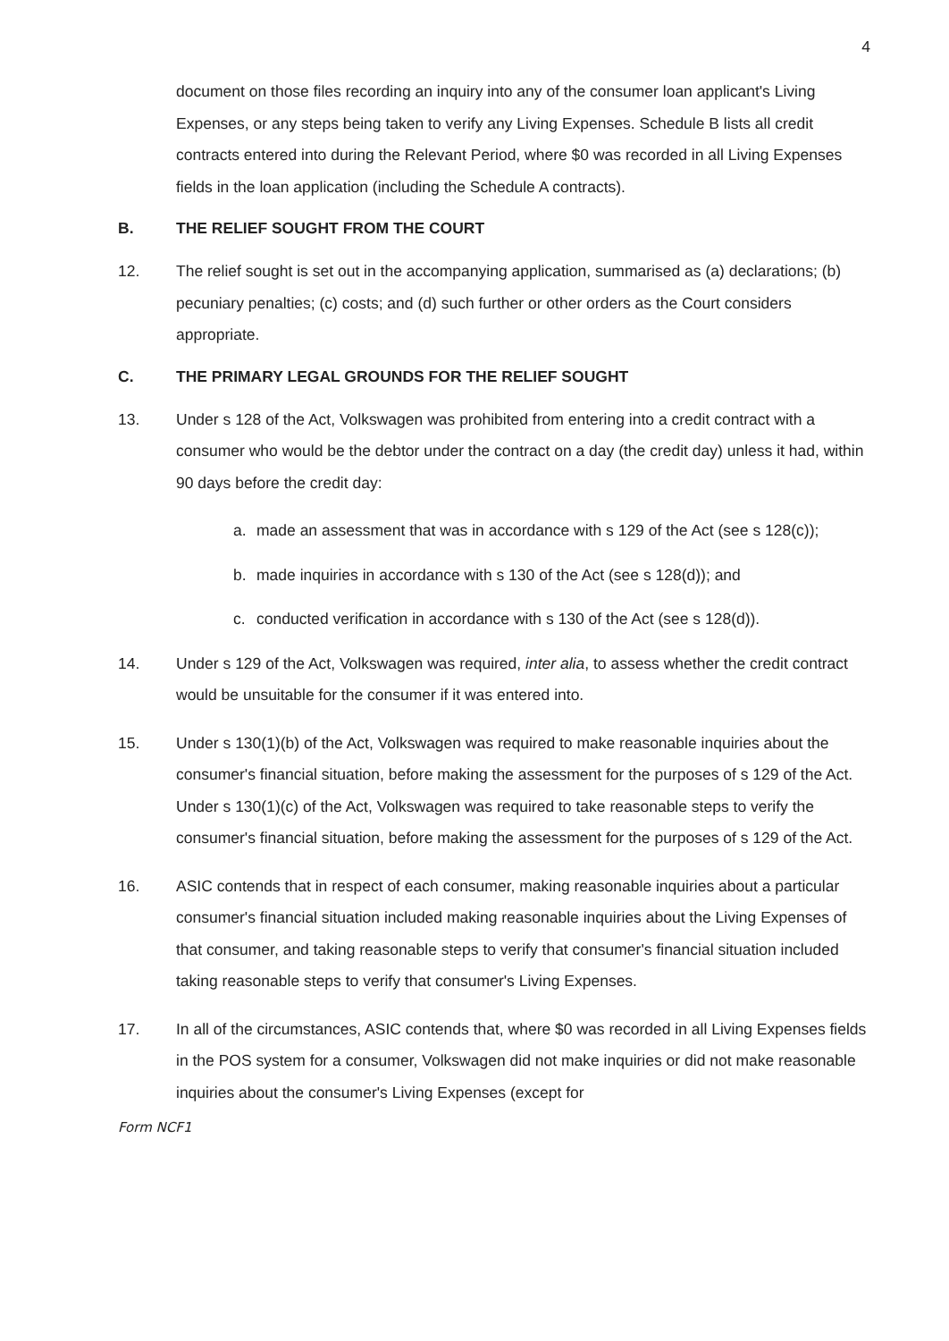4
document on those files recording an inquiry into any of the consumer loan applicant's Living Expenses, or any steps being taken to verify any Living Expenses. Schedule B lists all credit contracts entered into during the Relevant Period, where $0 was recorded in all Living Expenses fields in the loan application (including the Schedule A contracts).
B. THE RELIEF SOUGHT FROM THE COURT
12. The relief sought is set out in the accompanying application, summarised as (a) declarations; (b) pecuniary penalties; (c) costs; and (d) such further or other orders as the Court considers appropriate.
C. THE PRIMARY LEGAL GROUNDS FOR THE RELIEF SOUGHT
13. Under s 128 of the Act, Volkswagen was prohibited from entering into a credit contract with a consumer who would be the debtor under the contract on a day (the credit day) unless it had, within 90 days before the credit day:
a. made an assessment that was in accordance with s 129 of the Act (see s 128(c));
b. made inquiries in accordance with s 130 of the Act (see s 128(d)); and
c. conducted verification in accordance with s 130 of the Act (see s 128(d)).
14. Under s 129 of the Act, Volkswagen was required, inter alia, to assess whether the credit contract would be unsuitable for the consumer if it was entered into.
15. Under s 130(1)(b) of the Act, Volkswagen was required to make reasonable inquiries about the consumer's financial situation, before making the assessment for the purposes of s 129 of the Act. Under s 130(1)(c) of the Act, Volkswagen was required to take reasonable steps to verify the consumer's financial situation, before making the assessment for the purposes of s 129 of the Act.
16. ASIC contends that in respect of each consumer, making reasonable inquiries about a particular consumer's financial situation included making reasonable inquiries about the Living Expenses of that consumer, and taking reasonable steps to verify that consumer's financial situation included taking reasonable steps to verify that consumer's Living Expenses.
17. In all of the circumstances, ASIC contends that, where $0 was recorded in all Living Expenses fields in the POS system for a consumer, Volkswagen did not make inquiries or did not make reasonable inquiries about the consumer's Living Expenses (except for
Form NCF1